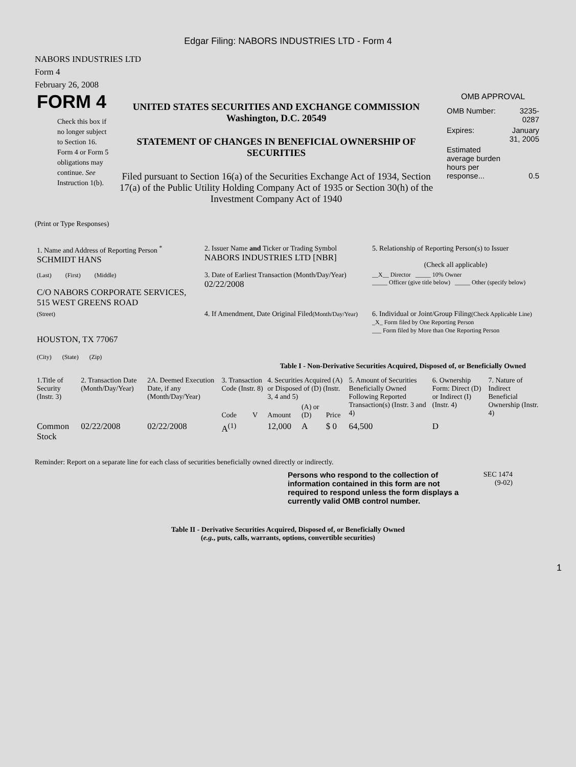Edgar Filing: NABORS INDUSTRIES LTD - Form 4
NABORS INDUSTRIES LTD
Form 4
February 26, 2008
FORM 4
Check this box if no longer subject to Section 16. Form 4 or Form 5 obligations may continue. See Instruction 1(b).
UNITED STATES SECURITIES AND EXCHANGE COMMISSION
Washington, D.C. 20549
STATEMENT OF CHANGES IN BENEFICIAL OWNERSHIP OF SECURITIES
Filed pursuant to Section 16(a) of the Securities Exchange Act of 1934, Section 17(a) of the Public Utility Holding Company Act of 1935 or Section 30(h) of the Investment Company Act of 1940
OMB APPROVAL
| OMB Number: | 3235-0287 |
| Expires: | January 31, 2005 |
| Estimated average burden hours per response... | 0.5 |
(Print or Type Responses)
| 1. Name and Address of Reporting Person <sup>*</sup> SCHMIDT HANS | 2. Issuer Name and Ticker or Trading Symbol NABORS INDUSTRIES LTD [NBR] | 5. Relationship of Reporting Person(s) to Issuer (Check all applicable) |
| (Last) (First) (Middle) C/O NABORS CORPORATE SERVICES, 515 WEST GREENS ROAD | 3. Date of Earliest Transaction (Month/Day/Year) 02/22/2008 | __X__ Director _____ 10% Owner _____ Officer (give title below) _____ Other (specify below) |
| (Street) HOUSTON, TX 77067 (City) (State) (Zip) | 4. If Amendment, Date Original Filed (Month/Day/Year) | 6. Individual or Joint/Group Filing (Check Applicable Line) _X_ Form filed by One Reporting Person ___ Form filed by More than One Reporting Person |
Table I - Non-Derivative Securities Acquired, Disposed of, or Beneficially Owned
| 1.Title of Security (Instr. 3) | 2. Transaction Date (Month/Day/Year) | 2A. Deemed Execution Date, if any (Month/Day/Year) | 3. Transaction Code (Instr. 8) | | 4. Securities Acquired (A) or Disposed of (D) (Instr. 3, 4 and 5) | | | 5. Amount of Securities Beneficially Owned Following Reported Transaction(s) (Instr. 3 and 4) | 6. Ownership Form: Direct (D) or Indirect (I) (Instr. 4) | 7. Nature of Indirect Beneficial Ownership (Instr. 4) |
| --- | --- | --- | --- | --- | --- | --- | --- | --- | --- | --- |
| | | | Code | V | Amount | (A) or (D) | Price | | | |
| Common Stock | 02/22/2008 | 02/22/2008 | A<sup>(1)</sup> | | 12,000 | A | $ 0 | 64,500 | D | |
Reminder: Report on a separate line for each class of securities beneficially owned directly or indirectly.
Persons who respond to the collection of information contained in this form are not required to respond unless the form displays a currently valid OMB control number.
SEC 1474
(9-02)
Table II - Derivative Securities Acquired, Disposed of, or Beneficially Owned
(e.g., puts, calls, warrants, options, convertible securities)
1